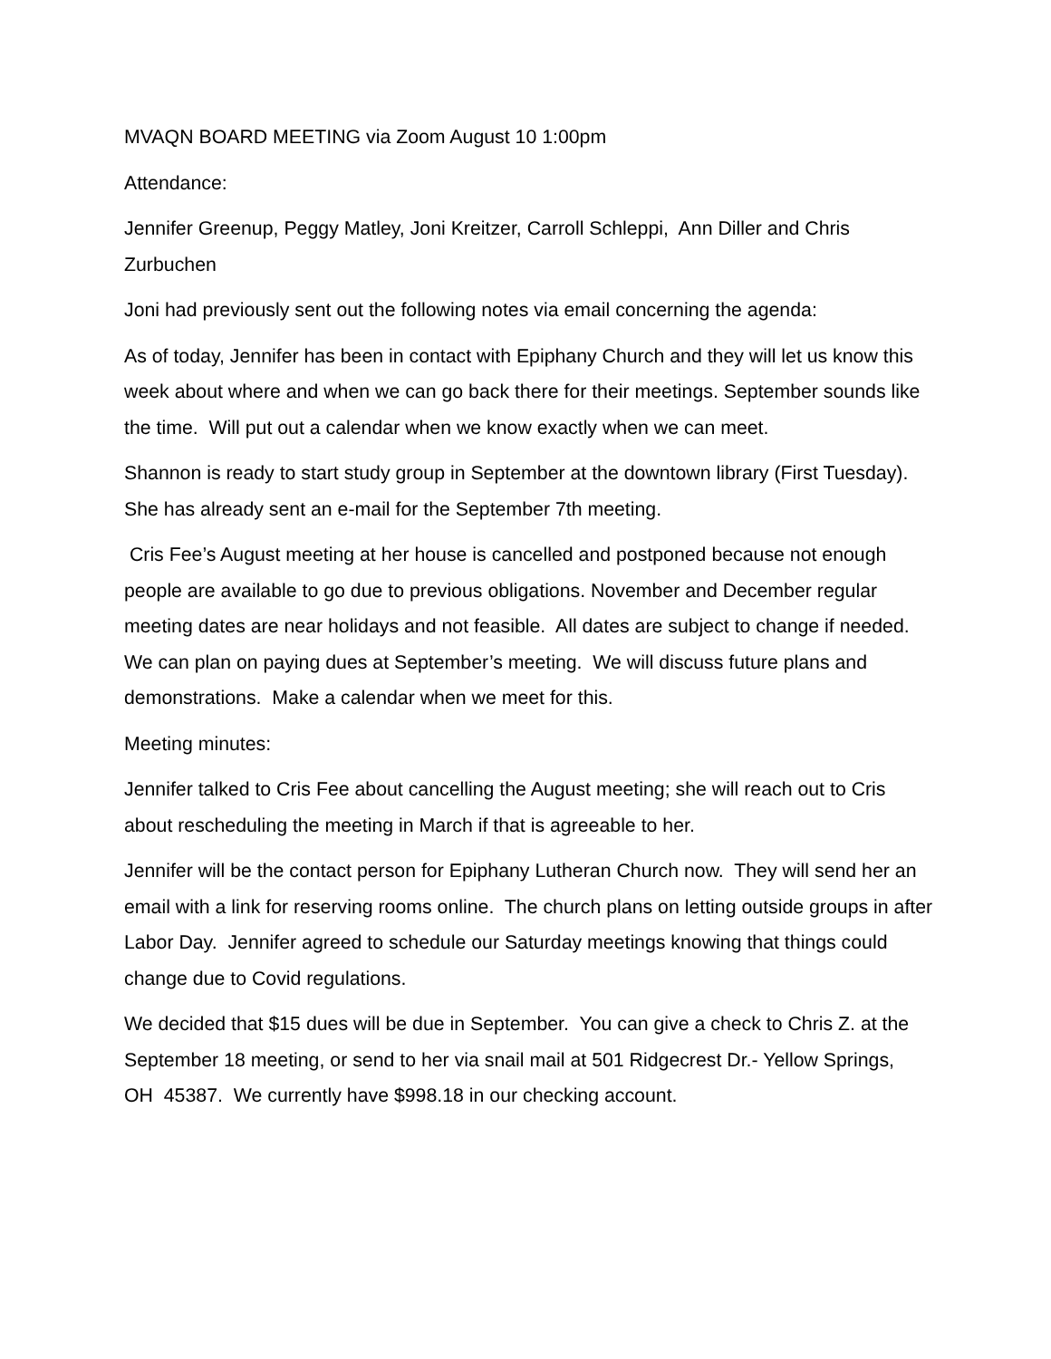MVAQN BOARD MEETING via Zoom August 10 1:00pm
Attendance:
Jennifer Greenup, Peggy Matley, Joni Kreitzer, Carroll Schleppi, Ann Diller and Chris Zurbuchen
Joni had previously sent out the following notes via email concerning the agenda:
As of today, Jennifer has been in contact with Epiphany Church and they will let us know this week about where and when we can go back there for their meetings. September sounds like the time. Will put out a calendar when we know exactly when we can meet.
Shannon is ready to start study group in September at the downtown library (First Tuesday). She has already sent an e-mail for the September 7th meeting.
Cris Fee’s August meeting at her house is cancelled and postponed because not enough people are available to go due to previous obligations. November and December regular meeting dates are near holidays and not feasible. All dates are subject to change if needed. We can plan on paying dues at September’s meeting. We will discuss future plans and demonstrations. Make a calendar when we meet for this.
Meeting minutes:
Jennifer talked to Cris Fee about cancelling the August meeting; she will reach out to Cris about rescheduling the meeting in March if that is agreeable to her.
Jennifer will be the contact person for Epiphany Lutheran Church now. They will send her an email with a link for reserving rooms online. The church plans on letting outside groups in after Labor Day. Jennifer agreed to schedule our Saturday meetings knowing that things could change due to Covid regulations.
We decided that $15 dues will be due in September. You can give a check to Chris Z. at the September 18 meeting, or send to her via snail mail at 501 Ridgecrest Dr.- Yellow Springs, OH 45387. We currently have $998.18 in our checking account.